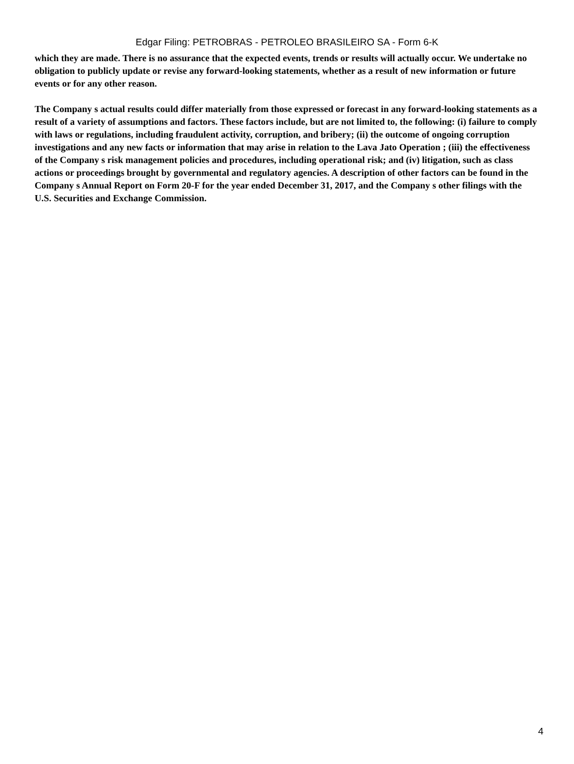Edgar Filing: PETROBRAS - PETROLEO BRASILEIRO SA - Form 6-K
which they are made. There is no assurance that the expected events, trends or results will actually occur. We undertake no obligation to publicly update or revise any forward-looking statements, whether as a result of new information or future events or for any other reason.
The Company s actual results could differ materially from those expressed or forecast in any forward-looking statements as a result of a variety of assumptions and factors. These factors include, but are not limited to, the following: (i) failure to comply with laws or regulations, including fraudulent activity, corruption, and bribery; (ii) the outcome of ongoing corruption investigations and any new facts or information that may arise in relation to the Lava Jato Operation ; (iii) the effectiveness of the Company s risk management policies and procedures, including operational risk; and (iv) litigation, such as class actions or proceedings brought by governmental and regulatory agencies. A description of other factors can be found in the Company s Annual Report on Form 20-F for the year ended December 31, 2017, and the Company s other filings with the U.S. Securities and Exchange Commission.
4